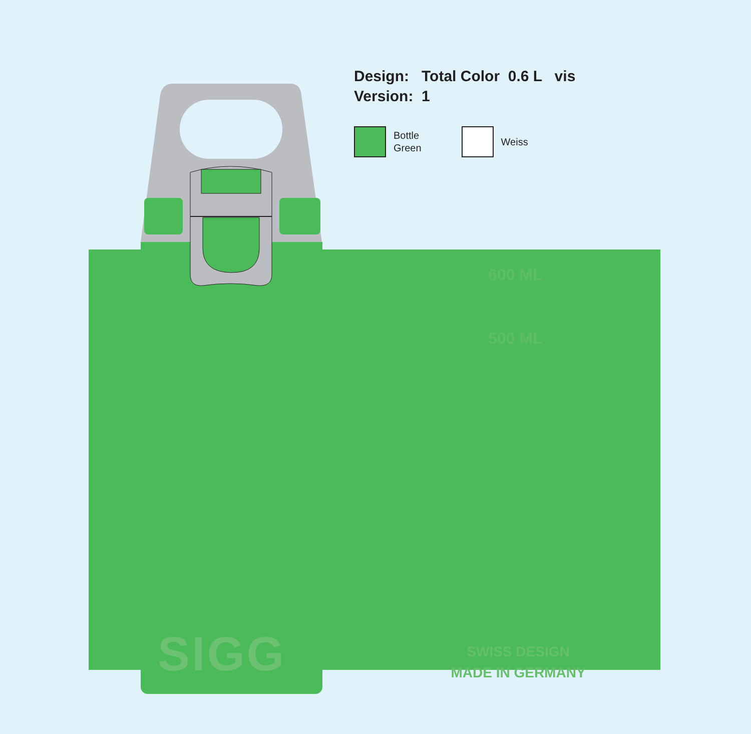Design: Total Color 0.6 L vis
Version: 1
Bottle
Green
Weiss
600 ML
500 ML
SIGG
SWISS DESIGN
MADE IN GERMANY